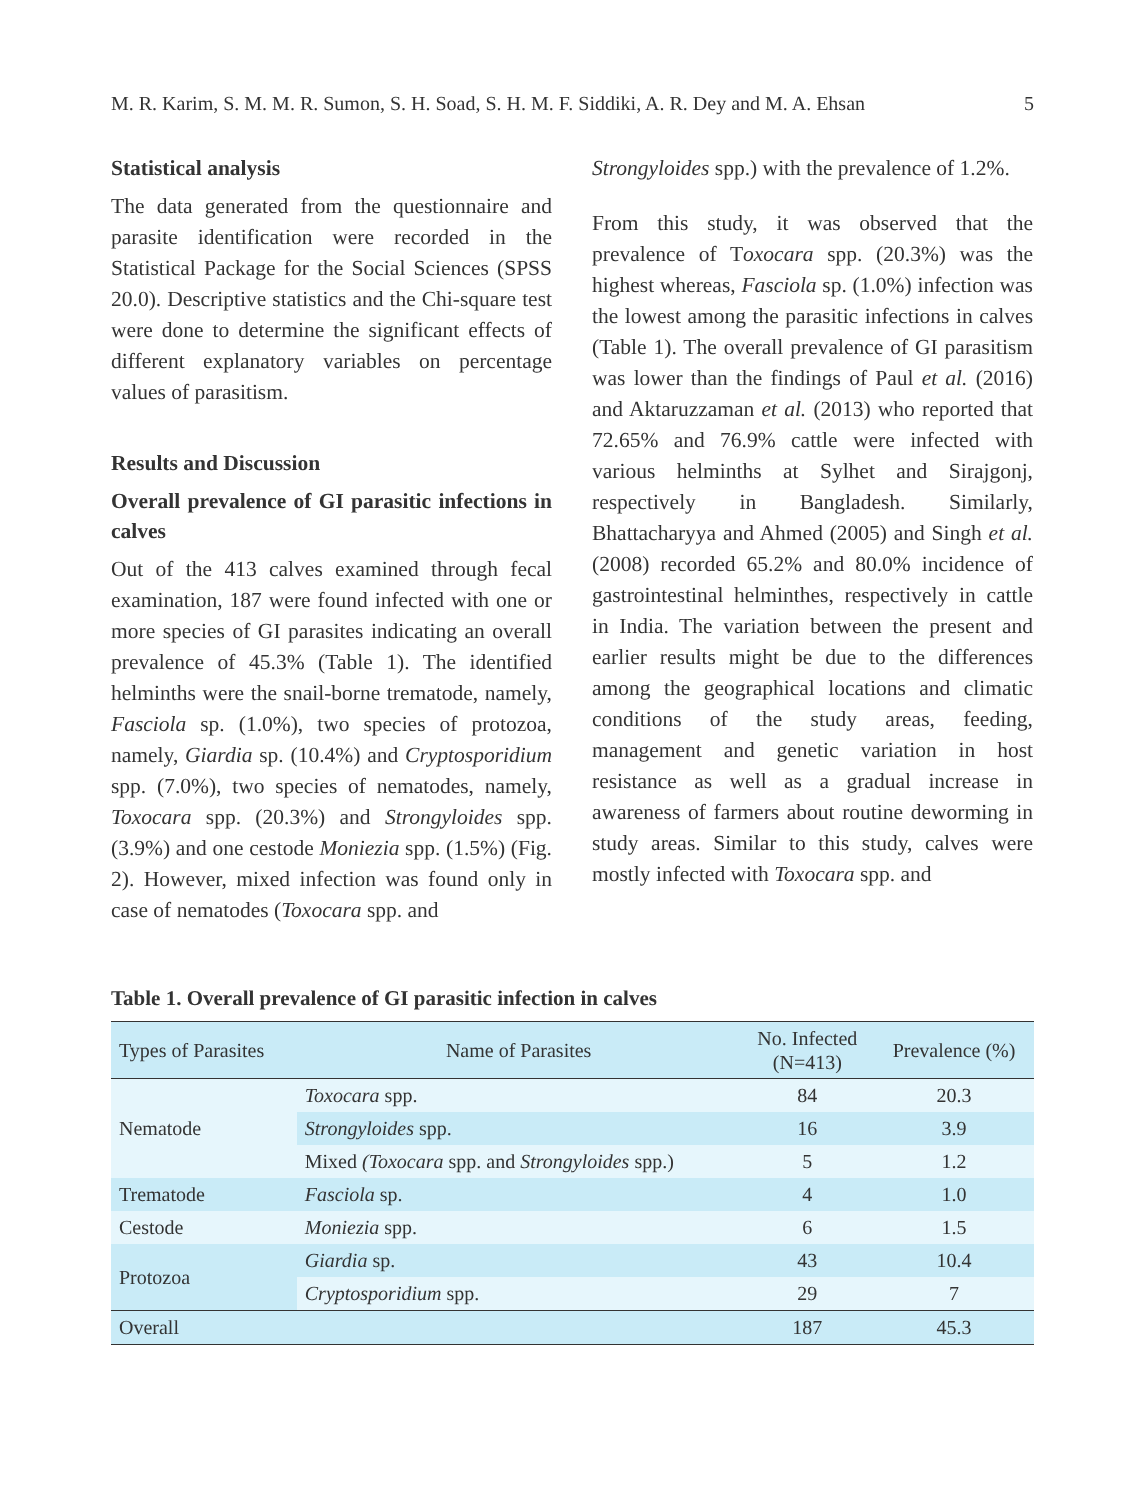M. R. Karim, S. M. M. R. Sumon, S. H. Soad, S. H. M. F. Siddiki, A. R. Dey and M. A. Ehsan 5
Statistical analysis
The data generated from the questionnaire and parasite identification were recorded in the Statistical Package for the Social Sciences (SPSS 20.0). Descriptive statistics and the Chi-square test were done to determine the significant effects of different explanatory variables on percentage values of parasitism.
Results and Discussion
Overall prevalence of GI parasitic infections in calves
Out of the 413 calves examined through fecal examination, 187 were found infected with one or more species of GI parasites indicating an overall prevalence of 45.3% (Table 1). The identified helminths were the snail-borne trematode, namely, Fasciola sp. (1.0%), two species of protozoa, namely, Giardia sp. (10.4%) and Cryptosporidium spp. (7.0%), two species of nematodes, namely, Toxocara spp. (20.3%) and Strongyloides spp. (3.9%) and one cestode Moniezia spp. (1.5%) (Fig. 2). However, mixed infection was found only in case of nematodes (Toxocara spp. and
Strongyloides spp.) with the prevalence of 1.2%.
From this study, it was observed that the prevalence of Toxocara spp. (20.3%) was the highest whereas, Fasciola sp. (1.0%) infection was the lowest among the parasitic infections in calves (Table 1). The overall prevalence of GI parasitism was lower than the findings of Paul et al. (2016) and Aktaruzzaman et al. (2013) who reported that 72.65% and 76.9% cattle were infected with various helminths at Sylhet and Sirajgonj, respectively in Bangladesh. Similarly, Bhattacharyya and Ahmed (2005) and Singh et al. (2008) recorded 65.2% and 80.0% incidence of gastrointestinal helminthes, respectively in cattle in India. The variation between the present and earlier results might be due to the differences among the geographical locations and climatic conditions of the study areas, feeding, management and genetic variation in host resistance as well as a gradual increase in awareness of farmers about routine deworming in study areas. Similar to this study, calves were mostly infected with Toxocara spp. and
Table 1. Overall prevalence of GI parasitic infection in calves
| Types of Parasites | Name of Parasites | No. Infected (N=413) | Prevalence (%) |
| --- | --- | --- | --- |
| Nematode | Toxocara spp. | 84 | 20.3 |
| | Strongyloides spp. | 16 | 3.9 |
| | Mixed (Toxocara spp. and Strongyloides spp.) | 5 | 1.2 |
| Trematode | Fasciola sp. | 4 | 1.0 |
| Cestode | Moniezia spp. | 6 | 1.5 |
| Protozoa | Giardia sp. | 43 | 10.4 |
| | Cryptosporidium spp. | 29 | 7 |
| Overall | | 187 | 45.3 |